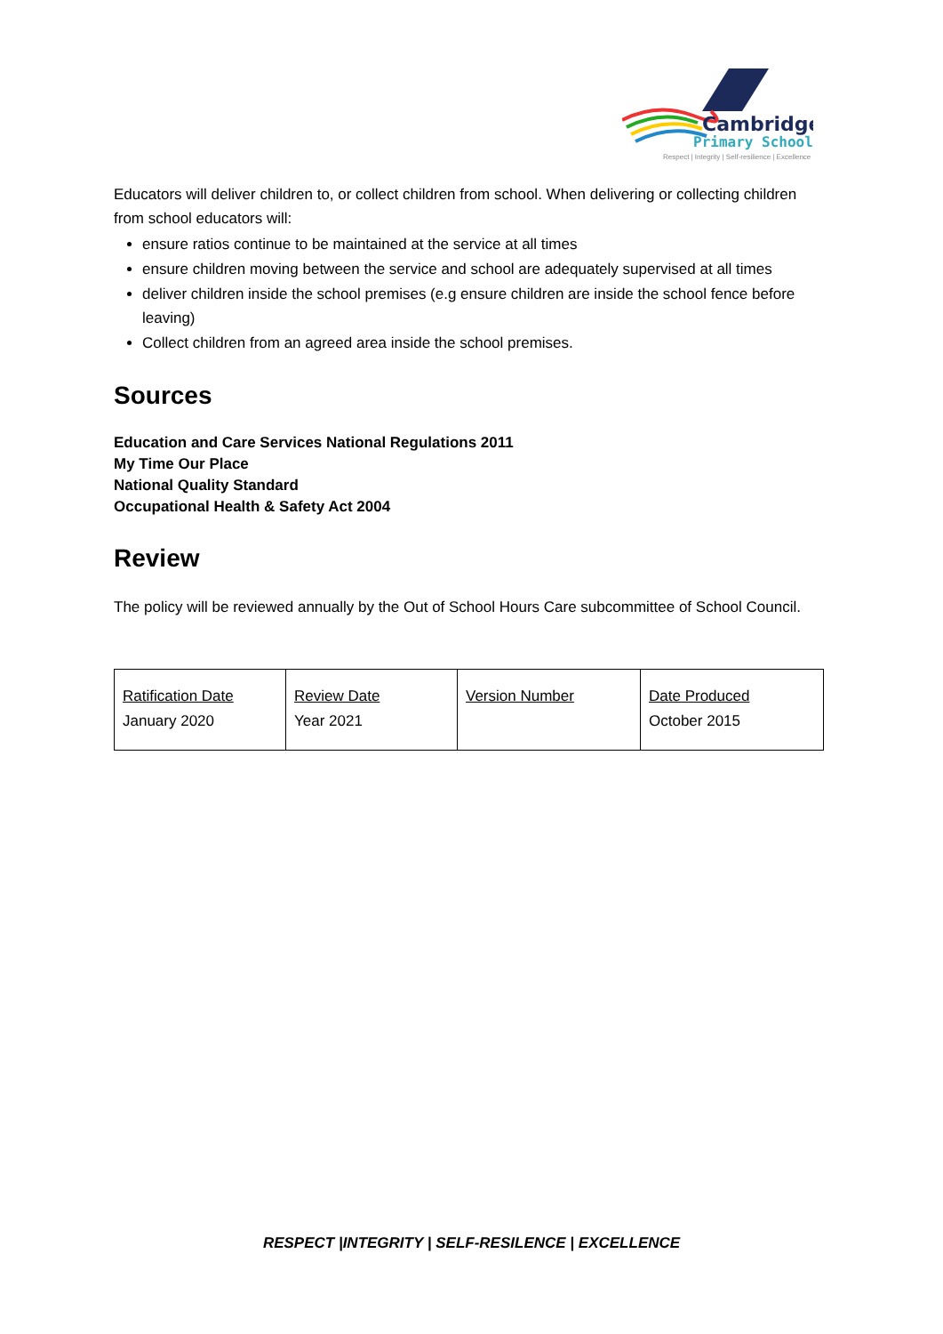Cambridge
Primary School
Respect | Integrity | Self-resilience | Excellence
Educators will deliver children to, or collect children from school. When delivering or collecting children from school educators will:
ensure ratios continue to be maintained at the service at all times
ensure children moving between the service and school are adequately supervised at all times
deliver children inside the school premises (e.g ensure children are inside the school fence before leaving)
Collect children from an agreed area inside the school premises.
Sources
Education and Care Services National Regulations 2011
My Time Our Place
National Quality Standard
Occupational Health & Safety Act 2004
Review
The policy will be reviewed annually by the Out of School Hours Care subcommittee of School Council.
| Ratification Date January 2020 | Review Date Year 2021 | Version Number | Date Produced October 2015 |
RESPECT |INTEGRITY | SELF-RESILENCE | EXCELLENCE